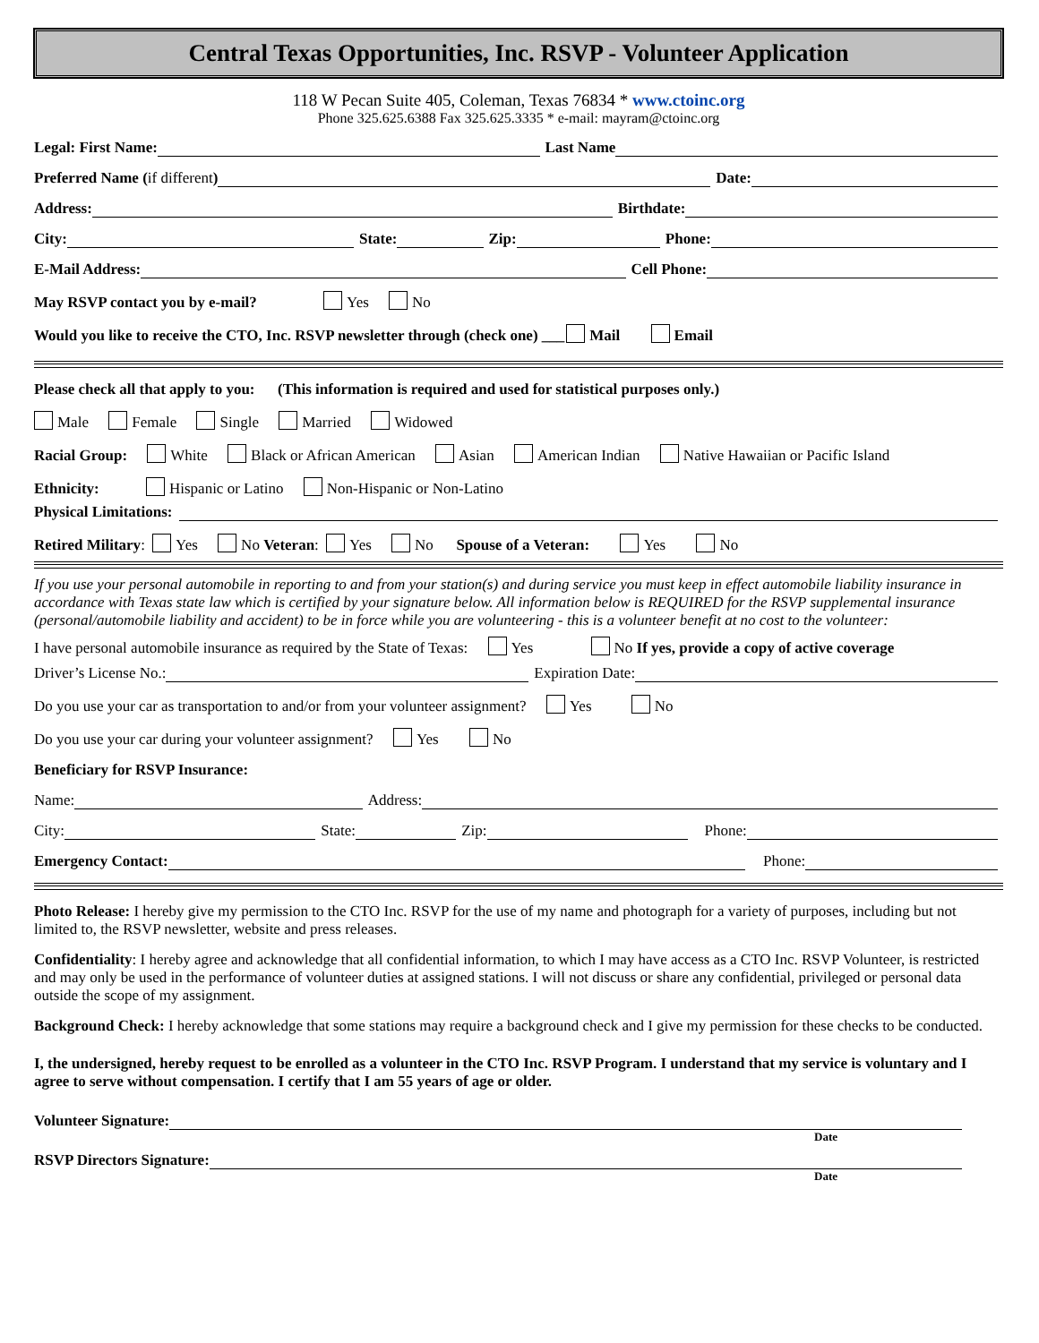Central Texas Opportunities, Inc. RSVP - Volunteer Application
118 W Pecan Suite 405, Coleman, Texas 76834 * www.ctoinc.org
Phone 325.625.6388 Fax 325.625.3335 * e-mail: mayram@ctoinc.org
Legal: First Name: Last Name
Preferred Name (if different) Date:
Address: Birthdate:
City: State: Zip: Phone:
E-Mail Address: Cell Phone:
May RSVP contact you by e-mail? Yes No
Would you like to receive the CTO, Inc. RSVP newsletter through (check one) ___ Mail Email
Please check all that apply to you: (This information is required and used for statistical purposes only.)
Male Female Single Married Widowed
Racial Group: White Black or African American Asian American Indian Native Hawaiian or Pacific Island
Ethnicity: Hispanic or Latino Non-Hispanic or Non-Latino
Physical Limitations:
Retired Military: Yes No Veteran: Yes No Spouse of a Veteran: Yes No
If you use your personal automobile in reporting to and from your station(s) and during service you must keep in effect automobile liability insurance in accordance with Texas state law which is certified by your signature below. All information below is REQUIRED for the RSVP supplemental insurance (personal/automobile liability and accident) to be in force while you are volunteering - this is a volunteer benefit at no cost to the volunteer:
I have personal automobile insurance as required by the State of Texas: Yes No If yes, provide a copy of active coverage
Driver’s License No.: Expiration Date:
Do you use your car as transportation to and/or from your volunteer assignment? Yes No
Do you use your car during your volunteer assignment? Yes No
Beneficiary for RSVP Insurance:
Name: Address:
City: State: Zip: Phone:
Emergency Contact: Phone:
Photo Release: I hereby give my permission to the CTO Inc. RSVP for the use of my name and photograph for a variety of purposes, including but not limited to, the RSVP newsletter, website and press releases.
Confidentiality: I hereby agree and acknowledge that all confidential information, to which I may have access as a CTO Inc. RSVP Volunteer, is restricted and may only be used in the performance of volunteer duties at assigned stations. I will not discuss or share any confidential, privileged or personal data outside the scope of my assignment.
Background Check: I hereby acknowledge that some stations may require a background check and I give my permission for these checks to be conducted.
I, the undersigned, hereby request to be enrolled as a volunteer in the CTO Inc. RSVP Program. I understand that my service is voluntary and I agree to serve without compensation. I certify that I am 55 years of age or older.
Volunteer Signature:
Date
RSVP Directors Signature:
Date